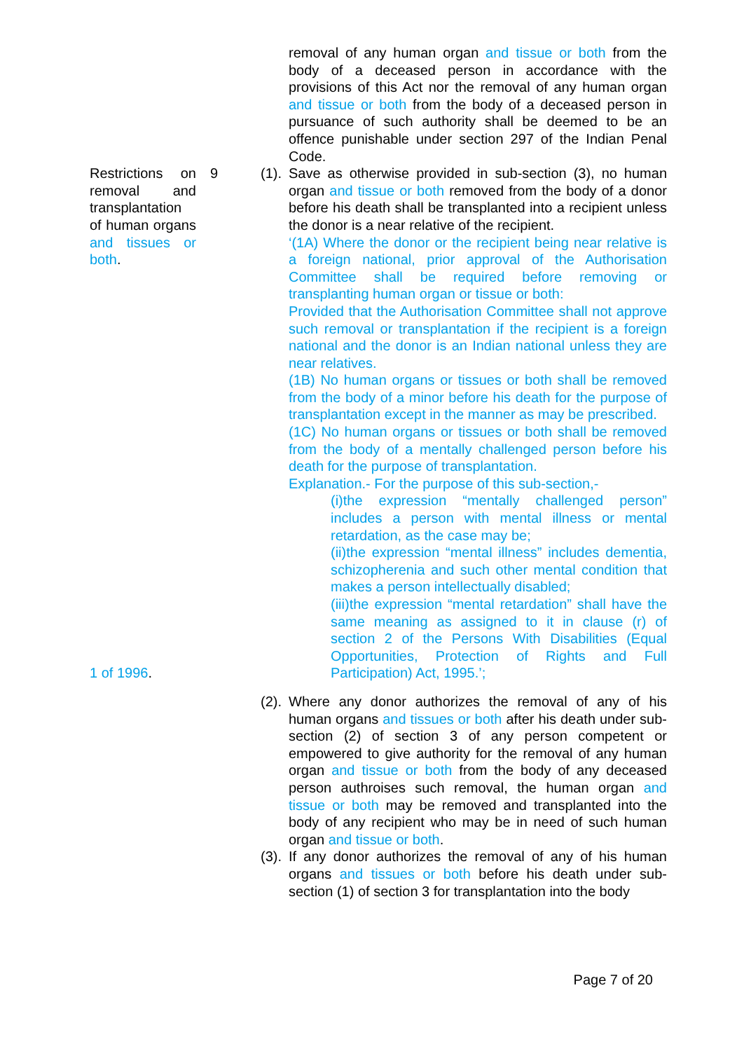removal of any human organ and tissue or both from the body of a deceased person in accordance with the provisions of this Act nor the removal of any human organ and tissue or both from the body of a deceased person in pursuance of such authority shall be deemed to be an offence punishable under section 297 of the Indian Penal Code.
Restrictions on removal and transplantation of human organs and tissues or both.
1 of 1996.
9 (1).
Save as otherwise provided in sub-section (3), no human organ and tissue or both removed from the body of a donor before his death shall be transplanted into a recipient unless the donor is a near relative of the recipient.
‘(1A) Where the donor or the recipient being near relative is a foreign national, prior approval of the Authorisation Committee shall be required before removing or transplanting human organ or tissue or both:
Provided that the Authorisation Committee shall not approve such removal or transplantation if the recipient is a foreign national and the donor is an Indian national unless they are near relatives.
(1B) No human organs or tissues or both shall be removed from the body of a minor before his death for the purpose of transplantation except in the manner as may be prescribed.
(1C) No human organs or tissues or both shall be removed from the body of a mentally challenged person before his death for the purpose of transplantation.
Explanation.- For the purpose of this sub-section,-
(i)the expression “mentally challenged person” includes a person with mental illness or mental retardation, as the case may be;
(ii)the expression “mental illness” includes dementia, schizopherenia and such other mental condition that makes a person intellectually disabled;
(iii)the expression “mental retardation” shall have the same meaning as assigned to it in clause (r) of section 2 of the Persons With Disabilities (Equal Opportunities, Protection of Rights and Full Participation) Act, 1995.’;
(2).
Where any donor authorizes the removal of any of his human organs and tissues or both after his death under sub-section (2) of section 3 of any person competent or empowered to give authority for the removal of any human organ and tissue or both from the body of any deceased person authroises such removal, the human organ and tissue or both may be removed and transplanted into the body of any recipient who may be in need of such human organ and tissue or both.
(3).
If any donor authorizes the removal of any of his human organs and tissues or both before his death under sub-section (1) of section 3 for transplantation into the body
Page 7 of 20